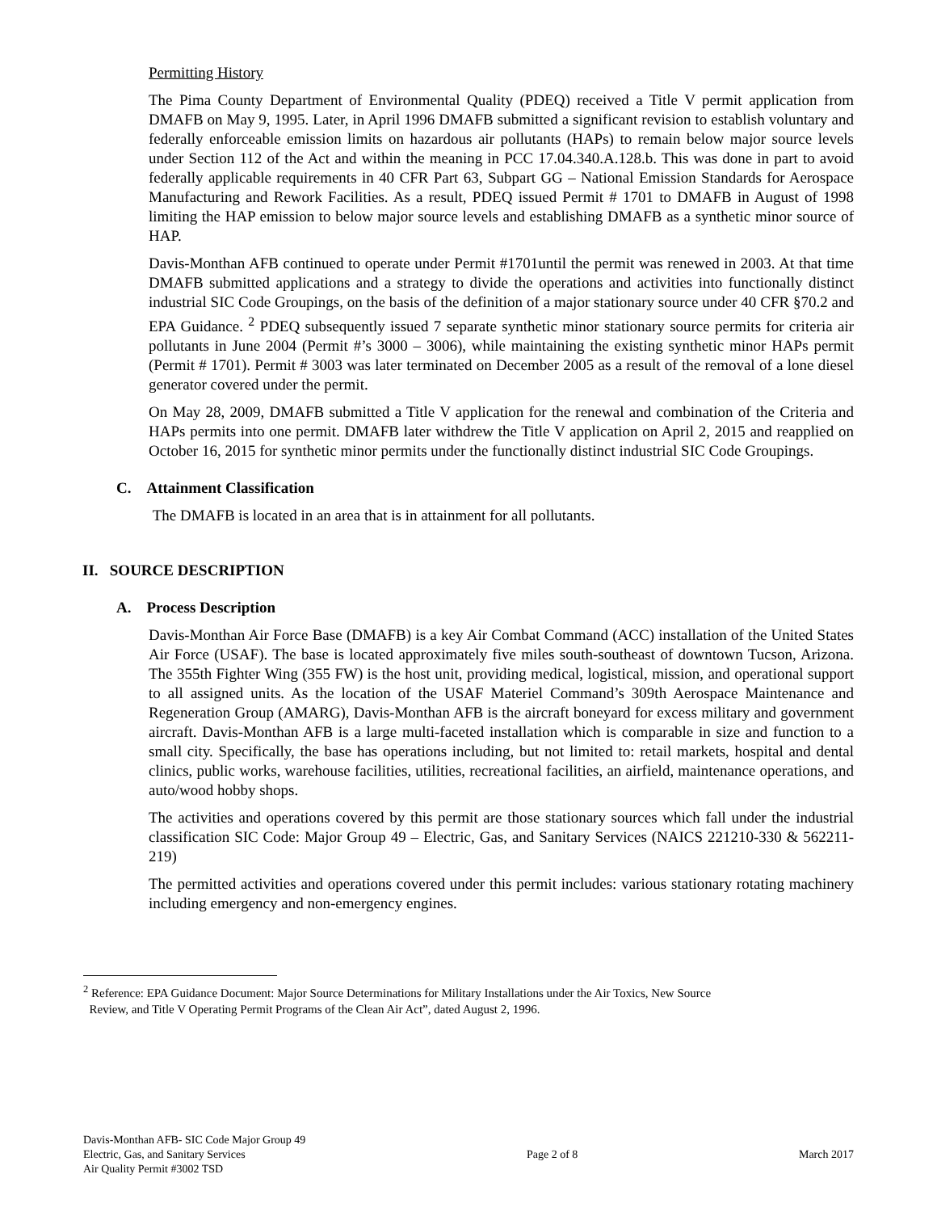Permitting History
The Pima County Department of Environmental Quality (PDEQ) received a Title V permit application from DMAFB on May 9, 1995. Later, in April 1996 DMAFB submitted a significant revision to establish voluntary and federally enforceable emission limits on hazardous air pollutants (HAPs) to remain below major source levels under Section 112 of the Act and within the meaning in PCC 17.04.340.A.128.b. This was done in part to avoid federally applicable requirements in 40 CFR Part 63, Subpart GG – National Emission Standards for Aerospace Manufacturing and Rework Facilities. As a result, PDEQ issued Permit # 1701 to DMAFB in August of 1998 limiting the HAP emission to below major source levels and establishing DMAFB as a synthetic minor source of HAP.
Davis-Monthan AFB continued to operate under Permit #1701until the permit was renewed in 2003. At that time DMAFB submitted applications and a strategy to divide the operations and activities into functionally distinct industrial SIC Code Groupings, on the basis of the definition of a major stationary source under 40 CFR §70.2 and EPA Guidance. <sup>2</sup> PDEQ subsequently issued 7 separate synthetic minor stationary source permits for criteria air pollutants in June 2004 (Permit #’s 3000 – 3006), while maintaining the existing synthetic minor HAPs permit (Permit # 1701). Permit # 3003 was later terminated on December 2005 as a result of the removal of a lone diesel generator covered under the permit.
On May 28, 2009, DMAFB submitted a Title V application for the renewal and combination of the Criteria and HAPs permits into one permit. DMAFB later withdrew the Title V application on April 2, 2015 and reapplied on October 16, 2015 for synthetic minor permits under the functionally distinct industrial SIC Code Groupings.
C. Attainment Classification
The DMAFB is located in an area that is in attainment for all pollutants.
II. SOURCE DESCRIPTION
A. Process Description
Davis-Monthan Air Force Base (DMAFB) is a key Air Combat Command (ACC) installation of the United States Air Force (USAF). The base is located approximately five miles south-southeast of downtown Tucson, Arizona. The 355th Fighter Wing (355 FW) is the host unit, providing medical, logistical, mission, and operational support to all assigned units. As the location of the USAF Materiel Command’s 309th Aerospace Maintenance and Regeneration Group (AMARG), Davis-Monthan AFB is the aircraft boneyard for excess military and government aircraft. Davis-Monthan AFB is a large multi-faceted installation which is comparable in size and function to a small city. Specifically, the base has operations including, but not limited to: retail markets, hospital and dental clinics, public works, warehouse facilities, utilities, recreational facilities, an airfield, maintenance operations, and auto/wood hobby shops.
The activities and operations covered by this permit are those stationary sources which fall under the industrial classification SIC Code: Major Group 49 – Electric, Gas, and Sanitary Services (NAICS 221210-330 & 562211-219)
The permitted activities and operations covered under this permit includes: various stationary rotating machinery including emergency and non-emergency engines.
<sup>2</sup> Reference: EPA Guidance Document: Major Source Determinations for Military Installations under the Air Toxics, New Source
Review, and Title V Operating Permit Programs of the Clean Air Act”, dated August 2, 1996.
Davis-Monthan AFB- SIC Code Major Group 49
Electric, Gas, and Sanitary Services
Air Quality Permit #3002 TSD
Page 2 of 8 March 2017